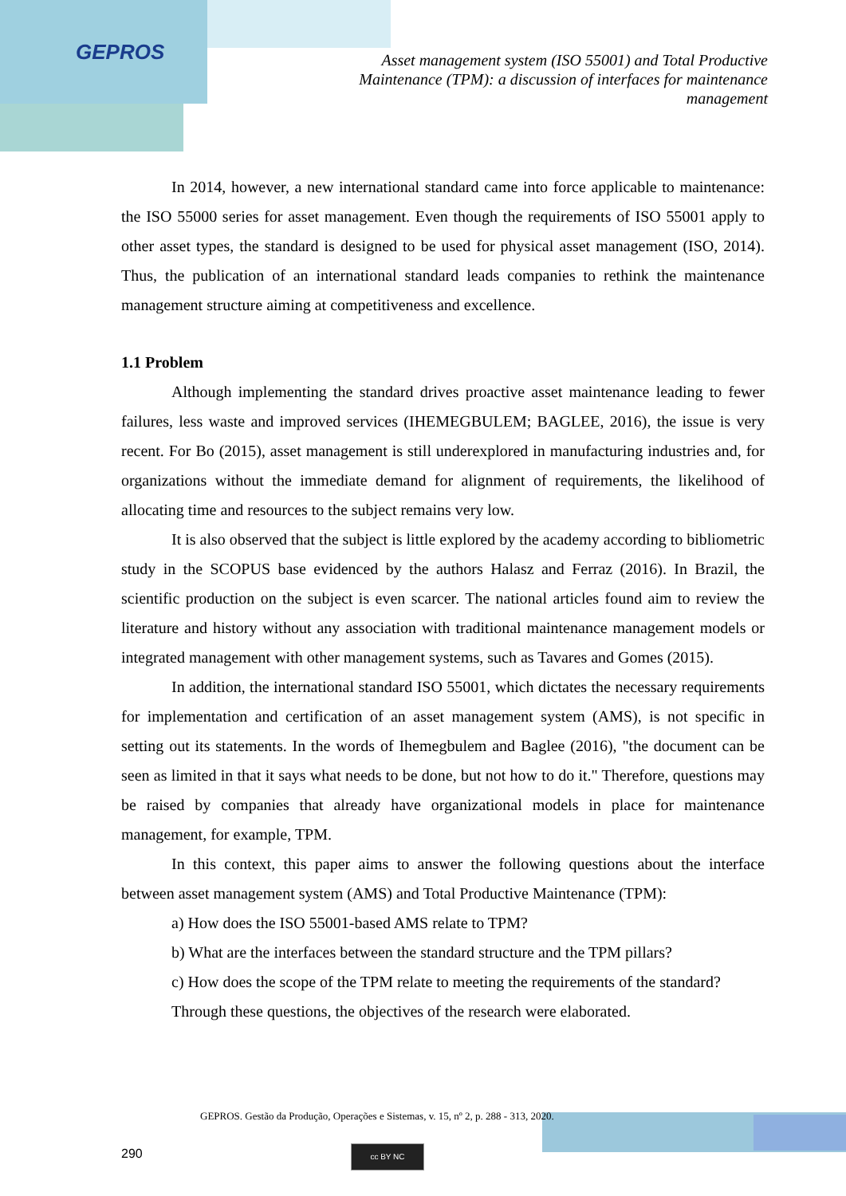GEPROS
Asset management system (ISO 55001) and Total Productive Maintenance (TPM): a discussion of interfaces for maintenance management
In 2014, however, a new international standard came into force applicable to maintenance: the ISO 55000 series for asset management. Even though the requirements of ISO 55001 apply to other asset types, the standard is designed to be used for physical asset management (ISO, 2014). Thus, the publication of an international standard leads companies to rethink the maintenance management structure aiming at competitiveness and excellence.
1.1 Problem
Although implementing the standard drives proactive asset maintenance leading to fewer failures, less waste and improved services (IHEMEGBULEM; BAGLEE, 2016), the issue is very recent. For Bo (2015), asset management is still underexplored in manufacturing industries and, for organizations without the immediate demand for alignment of requirements, the likelihood of allocating time and resources to the subject remains very low.
It is also observed that the subject is little explored by the academy according to bibliometric study in the SCOPUS base evidenced by the authors Halasz and Ferraz (2016). In Brazil, the scientific production on the subject is even scarcer. The national articles found aim to review the literature and history without any association with traditional maintenance management models or integrated management with other management systems, such as Tavares and Gomes (2015).
In addition, the international standard ISO 55001, which dictates the necessary requirements for implementation and certification of an asset management system (AMS), is not specific in setting out its statements. In the words of Ihemegbulem and Baglee (2016), "the document can be seen as limited in that it says what needs to be done, but not how to do it." Therefore, questions may be raised by companies that already have organizational models in place for maintenance management, for example, TPM.
In this context, this paper aims to answer the following questions about the interface between asset management system (AMS) and Total Productive Maintenance (TPM):
a) How does the ISO 55001-based AMS relate to TPM?
b) What are the interfaces between the standard structure and the TPM pillars?
c) How does the scope of the TPM relate to meeting the requirements of the standard?
Through these questions, the objectives of the research were elaborated.
GEPROS. Gestão da Produção, Operações e Sistemas, v. 15, nº 2, p. 288 - 313, 2020.
290 cc BY NC